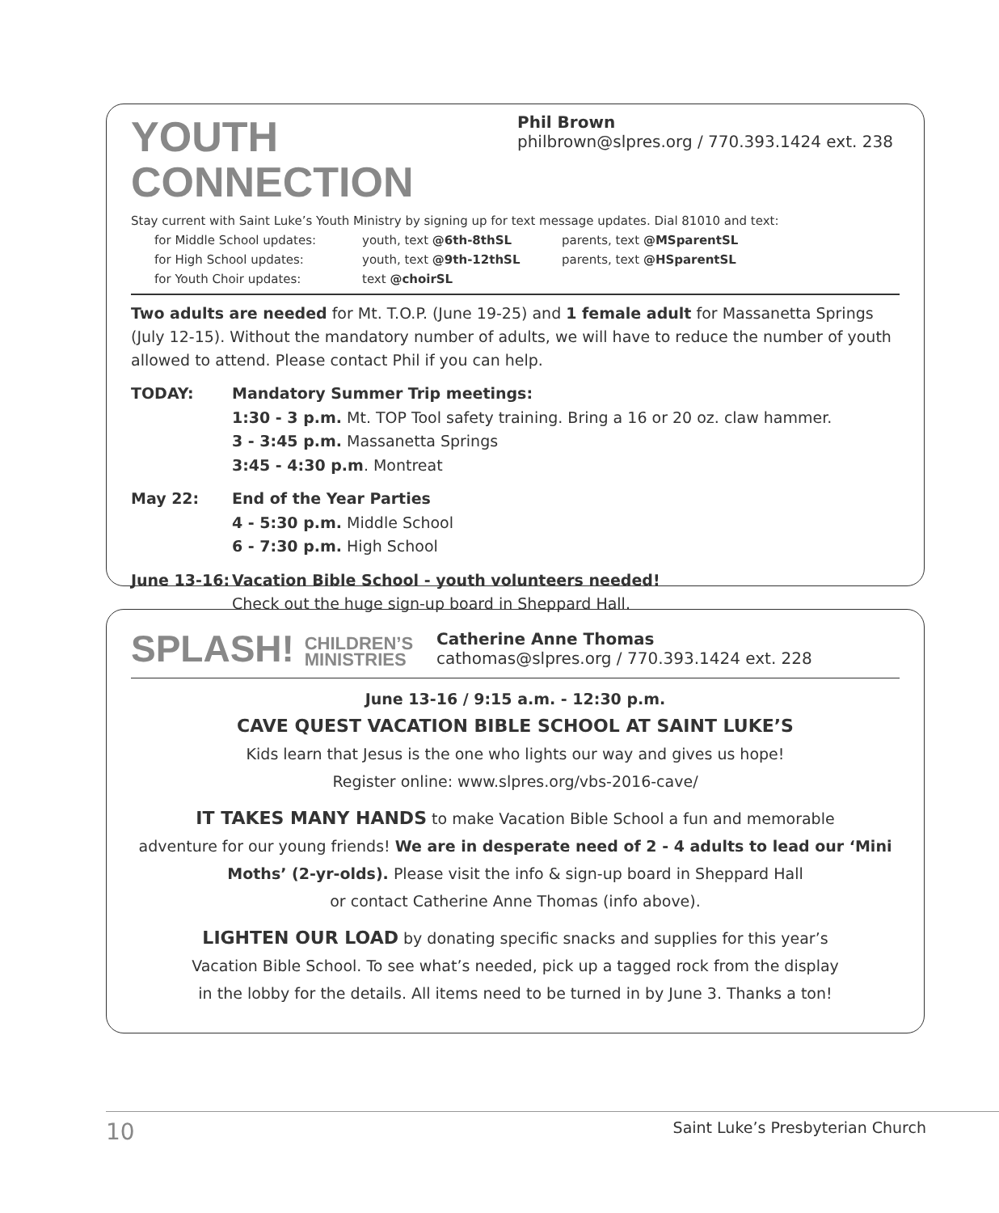YOUTH CONNECTION
Phil Brown
philbrown@slpres.org / 770.393.1424 ext. 238
Stay current with Saint Luke’s Youth Ministry by signing up for text message updates. Dial 81010 and text:
for Middle School updates: youth, text @6th-8thSL parents, text @MSparentSL for High School updates: youth, text @9th-12thSL parents, text @HSparentSL for Youth Choir updates: text @choirSL
Two adults are needed for Mt. T.O.P. (June 19-25) and 1 female adult for Massanetta Springs (July 12-15). Without the mandatory number of adults, we will have to reduce the number of youth allowed to attend. Please contact Phil if you can help.
TODAY: Mandatory Summer Trip meetings:
1:30 - 3 p.m. Mt. TOP Tool safety training. Bring a 16 or 20 oz. claw hammer.
3 - 3:45 p.m. Massanetta Springs
3:45 - 4:30 p.m. Montreat
May 22: End of the Year Parties
4 - 5:30 p.m. Middle School
6 - 7:30 p.m. High School
June 13-16:
Vacation Bible School - youth volunteers needed!
Check out the huge sign-up board in Sheppard Hall.
SPLASH! CHILDREN’S
MINISTRIES
Catherine Anne Thomas
cathomas@slpres.org / 770.393.1424 ext. 228
June 13-16 / 9:15 a.m. - 12:30 p.m.
CAVE QUEST VACATION BIBLE SCHOOL AT SAINT LUKE’S
Kids learn that Jesus is the one who lights our way and gives us hope!
Register online: www.slpres.org/vbs-2016-cave/
IT TAKES MANY HANDS to make Vacation Bible School a fun and memorable
adventure for our young friends! We are in desperate need of 2 - 4 adults to lead our ‘Mini Moths’ (2-yr-olds). Please visit the info & sign-up board in Sheppard Hall
or contact Catherine Anne Thomas (info above).
LIGHTEN OUR LOAD by donating specific snacks and supplies for this year’s
Vacation Bible School. To see what’s needed, pick up a tagged rock from the display
in the lobby for the details. All items need to be turned in by June 3. Thanks a ton!
10 Saint Luke’s Presbyterian Church